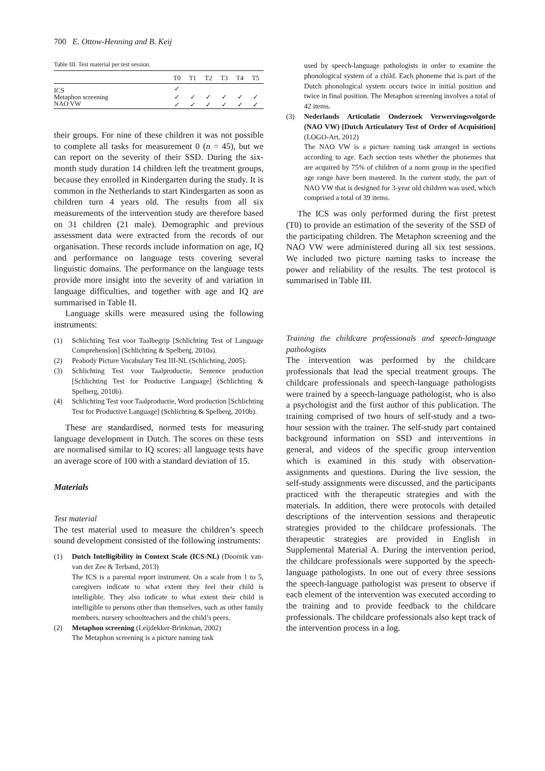700 E. Ottow-Henning and B. Keij
Table III. Test material per test session.
| | T0 | T1 | T2 | T3 | T4 | T5 |
| --- | --- | --- | --- | --- | --- | --- |
| ICS | ✓ | | | | | |
| Metaphon screening | ✓ | ✓ | ✓ | ✓ | ✓ | ✓ |
| NAO VW | ✓ | ✓ | ✓ | ✓ | ✓ | ✓ |
their groups. For nine of these children it was not possible to complete all tasks for measurement 0 (n = 45), but we can report on the severity of their SSD. During the six-month study duration 14 children left the treatment groups, because they enrolled in Kindergarten during the study. It is common in the Netherlands to start Kindergarten as soon as children turn 4 years old. The results from all six measurements of the intervention study are therefore based on 31 children (21 male). Demographic and previous assessment data were extracted from the records of our organisation. These records include information on age, IQ and performance on language tests covering several linguistic domains. The performance on the language tests provide more insight into the severity of and variation in language difficulties, and together with age and IQ are summarised in Table II.
Language skills were measured using the following instruments:
(1) Schlichting Test voor Taalbegrip [Schlichting Test of Language Comprehension] (Schlichting & Spelberg, 2010a).
(2) Peabody Picture Vocabulary Test III-NL (Schlichting, 2005).
(3) Schlichting Test voor Taalproductie, Sentence production [Schlichting Test for Productive Language] (Schlichting & Spelberg, 2010b).
(4) Schlichting Test voor Taalproductie, Word production [Schlichting Test for Productive Language] (Schlichting & Spelberg, 2010b).
These are standardised, normed tests for measuring language development in Dutch. The scores on these tests are normalised similar to IQ scores: all language tests have an average score of 100 with a standard deviation of 15.
Materials
Test material
The test material used to measure the children’s speech sound development consisted of the following instruments:
(1) Dutch Intelligibility in Context Scale (ICS-NL) (Doornik van-van der Zee & Terband, 2013)
The ICS is a parental report instrument. On a scale from 1 to 5, caregivers indicate to what extent they feel their child is intelligible. They also indicate to what extent their child is intelligible to persons other than themselves, such as other family members, nursery schoolteachers and the child’s peers.
(2) Metaphon screening (Leijdekker-Brinkman, 2002)
The Metaphon screening is a picture naming task
used by speech-language pathologists in order to examine the phonological system of a child. Each phoneme that is part of the Dutch phonological system occurs twice in initial position and twice in final position. The Metaphon screening involves a total of 42 items.
(3) Nederlands Articulatie Onderzoek Verwervingsvolgorde (NAO VW) [Dutch Articulatory Test of Order of Acquisition] (LOGO-Art, 2012)
The NAO VW is a picture naming task arranged in sections according to age. Each section tests whether the phonemes that are acquired by 75% of children of a norm group in the specified age range have been mastered. In the current study, the part of NAO VW that is designed for 3-year old children was used, which comprised a total of 39 items.
The ICS was only performed during the first pretest (T0) to provide an estimation of the severity of the SSD of the participating children. The Metaphon screening and the NAO VW were administered during all six test sessions. We included two picture naming tasks to increase the power and reliability of the results. The test protocol is summarised in Table III.
Training the childcare professionals and speech-language pathologists
The intervention was performed by the childcare professionals that lead the special treatment groups. The childcare professionals and speech-language pathologists were trained by a speech-language pathologist, who is also a psychologist and the first author of this publication. The training comprised of two hours of self-study and a two-hour session with the trainer. The self-study part contained background information on SSD and interventions in general, and videos of the specific group intervention which is examined in this study with observation-assignments and questions. During the live session, the self-study assignments were discussed, and the participants practiced with the therapeutic strategies and with the materials. In addition, there were protocols with detailed descriptions of the intervention sessions and therapeutic strategies provided to the childcare professionals. The therapeutic strategies are provided in English in Supplemental Material A. During the intervention period, the childcare professionals were supported by the speech-language pathologists. In one out of every three sessions the speech-language pathologist was present to observe if each element of the intervention was executed according to the training and to provide feedback to the childcare professionals. The childcare professionals also kept track of the intervention process in a log.